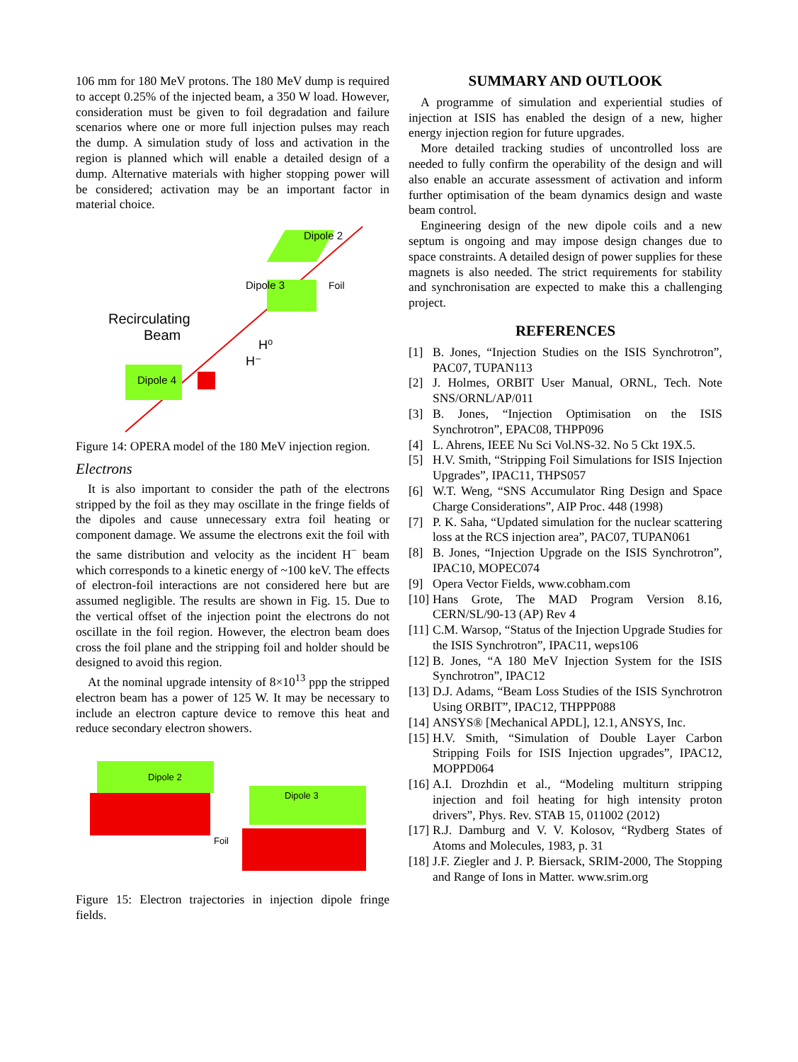106 mm for 180 MeV protons. The 180 MeV dump is required to accept 0.25% of the injected beam, a 350 W load. However, consideration must be given to foil degradation and failure scenarios where one or more full injection pulses may reach the dump. A simulation study of loss and activation in the region is planned which will enable a detailed design of a dump. Alternative materials with higher stopping power will be considered; activation may be an important factor in material choice.
Dipole 2
Dipole 3
Foil
Recirculating
Beam
H⁰
H⁻
Dipole 4
Figure 14: OPERA model of the 180 MeV injection region.
Electrons
It is also important to consider the path of the electrons stripped by the foil as they may oscillate in the fringe fields of the dipoles and cause unnecessary extra foil heating or component damage. We assume the electrons exit the foil with the same distribution and velocity as the incident H<sup>−</sup> beam which corresponds to a kinetic energy of ~100 keV. The effects of electron-foil interactions are not considered here but are assumed negligible. The results are shown in Fig. 15. Due to the vertical offset of the injection point the electrons do not oscillate in the foil region. However, the electron beam does cross the foil plane and the stripping foil and holder should be designed to avoid this region.
At the nominal upgrade intensity of 8×10<sup>13</sup> ppp the stripped electron beam has a power of 125 W. It may be necessary to include an electron capture device to remove this heat and reduce secondary electron showers.
Dipole 2
Foil
Dipole 3
Figure 15: Electron trajectories in injection dipole fringe fields.
SUMMARY AND OUTLOOK
A programme of simulation and experiential studies of injection at ISIS has enabled the design of a new, higher energy injection region for future upgrades.
More detailed tracking studies of uncontrolled loss are needed to fully confirm the operability of the design and will also enable an accurate assessment of activation and inform further optimisation of the beam dynamics design and waste beam control.
Engineering design of the new dipole coils and a new septum is ongoing and may impose design changes due to space constraints. A detailed design of power supplies for these magnets is also needed. The strict requirements for stability and synchronisation are expected to make this a challenging project.
REFERENCES
[1] B. Jones, “Injection Studies on the ISIS Synchrotron”, PAC07, TUPAN113
[2] J. Holmes, ORBIT User Manual, ORNL, Tech. Note SNS/ORNL/AP/011
[3] B. Jones, “Injection Optimisation on the ISIS Synchrotron”, EPAC08, THPP096
[4] L. Ahrens, IEEE Nu Sci Vol.NS-32. No 5 Ckt 19X.5.
[5] H.V. Smith, “Stripping Foil Simulations for ISIS Injection Upgrades”, IPAC11, THPS057
[6] W.T. Weng, “SNS Accumulator Ring Design and Space Charge Considerations”, AIP Proc. 448 (1998)
[7] P. K. Saha, “Updated simulation for the nuclear scattering loss at the RCS injection area”, PAC07, TUPAN061
[8] B. Jones, “Injection Upgrade on the ISIS Synchrotron”, IPAC10, MOPEC074
[9] Opera Vector Fields, www.cobham.com
[10] Hans Grote, The MAD Program Version 8.16, CERN/SL/90-13 (AP) Rev 4
[11] C.M. Warsop, “Status of the Injection Upgrade Studies for the ISIS Synchrotron”, IPAC11, weps106
[12] B. Jones, “A 180 MeV Injection System for the ISIS Synchrotron”, IPAC12
[13] D.J. Adams, “Beam Loss Studies of the ISIS Synchrotron Using ORBIT”, IPAC12, THPPP088
[14] ANSYS® [Mechanical APDL], 12.1, ANSYS, Inc.
[15] H.V. Smith, “Simulation of Double Layer Carbon Stripping Foils for ISIS Injection upgrades”, IPAC12, MOPPD064
[16] A.I. Drozhdin et al., “Modeling multiturn stripping injection and foil heating for high intensity proton drivers”, Phys. Rev. STAB 15, 011002 (2012)
[17] R.J. Damburg and V. V. Kolosov, “Rydberg States of Atoms and Molecules, 1983, p. 31
[18] J.F. Ziegler and J. P. Biersack, SRIM-2000, The Stopping and Range of Ions in Matter. www.srim.org